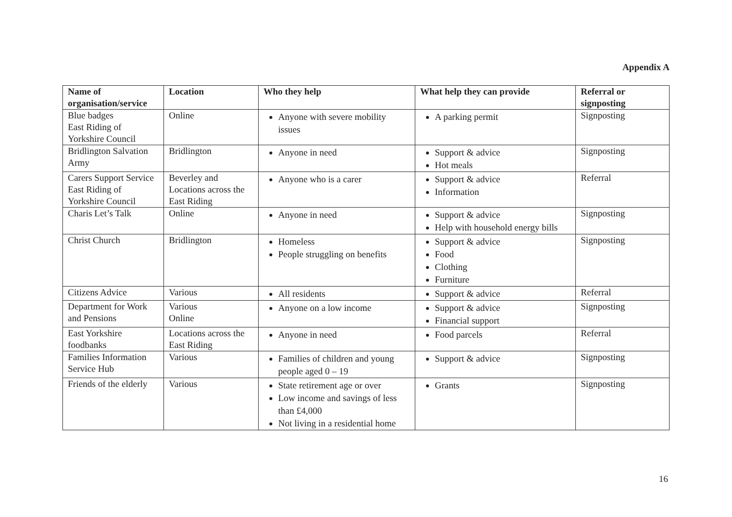Appendix A
| Name of organisation/service | Location | Who they help | What help they can provide | Referral or signposting |
| --- | --- | --- | --- | --- |
| Blue badges East Riding of Yorkshire Council | Online | Anyone with severe mobility issues | A parking permit | Signposting |
| Bridlington Salvation Army | Bridlington | Anyone in need | Support & advice Hot meals | Signposting |
| Carers Support Service East Riding of Yorkshire Council | Beverley and Locations across the East Riding | Anyone who is a carer | Support & advice Information | Referral |
| Charis Let’s Talk | Online | Anyone in need | Support & advice Help with household energy bills | Signposting |
| Christ Church | Bridlington | Homeless People struggling on benefits | Support & advice Food Clothing Furniture | Signposting |
| Citizens Advice | Various | All residents | Support & advice | Referral |
| Department for Work and Pensions | Various Online | Anyone on a low income | Support & advice Financial support | Signposting |
| East Yorkshire foodbanks | Locations across the East Riding | Anyone in need | Food parcels | Referral |
| Families Information Service Hub | Various | Families of children and young people aged 0 – 19 | Support & advice | Signposting |
| Friends of the elderly | Various | State retirement age or over Low income and savings of less than £4,000 Not living in a residential home | Grants | Signposting |
16